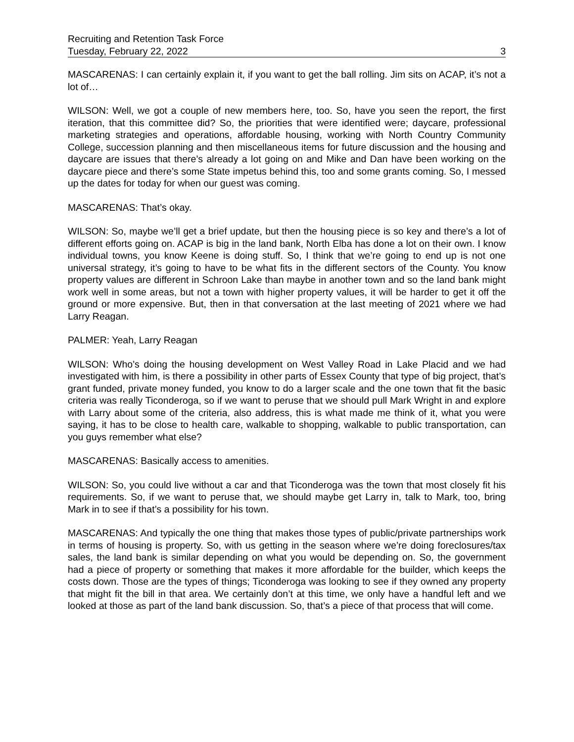Recruiting and Retention Task Force
Tuesday, February 22, 2022 3
MASCARENAS: I can certainly explain it, if you want to get the ball rolling. Jim sits on ACAP, it’s not a lot of…
WILSON: Well, we got a couple of new members here, too. So, have you seen the report, the first iteration, that this committee did? So, the priorities that were identified were; daycare, professional marketing strategies and operations, affordable housing, working with North Country Community College, succession planning and then miscellaneous items for future discussion and the housing and daycare are issues that there’s already a lot going on and Mike and Dan have been working on the daycare piece and there’s some State impetus behind this, too and some grants coming. So, I messed up the dates for today for when our guest was coming.
MASCARENAS: That’s okay.
WILSON: So, maybe we’ll get a brief update, but then the housing piece is so key and there’s a lot of different efforts going on. ACAP is big in the land bank, North Elba has done a lot on their own. I know individual towns, you know Keene is doing stuff. So, I think that we’re going to end up is not one universal strategy, it’s going to have to be what fits in the different sectors of the County. You know property values are different in Schroon Lake than maybe in another town and so the land bank might work well in some areas, but not a town with higher property values, it will be harder to get it off the ground or more expensive. But, then in that conversation at the last meeting of 2021 where we had Larry Reagan.
PALMER: Yeah, Larry Reagan
WILSON: Who’s doing the housing development on West Valley Road in Lake Placid and we had investigated with him, is there a possibility in other parts of Essex County that type of big project, that’s grant funded, private money funded, you know to do a larger scale and the one town that fit the basic criteria was really Ticonderoga, so if we want to peruse that we should pull Mark Wright in and explore with Larry about some of the criteria, also address, this is what made me think of it, what you were saying, it has to be close to health care, walkable to shopping, walkable to public transportation, can you guys remember what else?
MASCARENAS: Basically access to amenities.
WILSON: So, you could live without a car and that Ticonderoga was the town that most closely fit his requirements. So, if we want to peruse that, we should maybe get Larry in, talk to Mark, too, bring Mark in to see if that’s a possibility for his town.
MASCARENAS: And typically the one thing that makes those types of public/private partnerships work in terms of housing is property. So, with us getting in the season where we’re doing foreclosures/tax sales, the land bank is similar depending on what you would be depending on. So, the government had a piece of property or something that makes it more affordable for the builder, which keeps the costs down. Those are the types of things; Ticonderoga was looking to see if they owned any property that might fit the bill in that area. We certainly don’t at this time, we only have a handful left and we looked at those as part of the land bank discussion. So, that’s a piece of that process that will come.